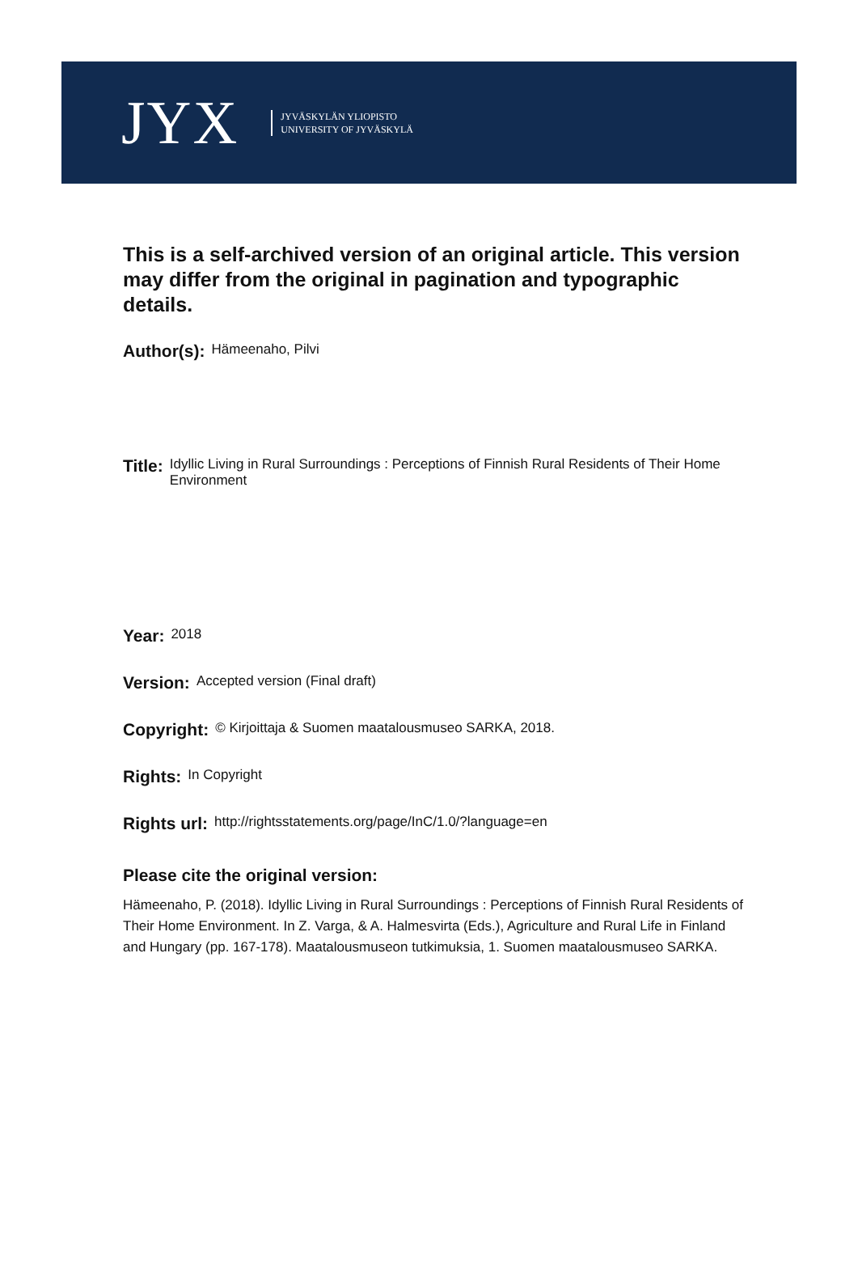JYX
JYVÄSKYLÄN YLIOPISTO
UNIVERSITY OF JYVÄSKYLÄ
This is a self-archived version of an original article. This version may differ from the original in pagination and typographic details.
Author(s): Hämeenaho, Pilvi
Title: Idyllic Living in Rural Surroundings : Perceptions of Finnish Rural Residents of Their Home Environment
Year: 2018
Version: Accepted version (Final draft)
Copyright: © Kirjoittaja & Suomen maatalousmuseo SARKA, 2018.
Rights: In Copyright
Rights url: http://rightsstatements.org/page/InC/1.0/?language=en
Please cite the original version:
Hämeenaho, P. (2018). Idyllic Living in Rural Surroundings : Perceptions of Finnish Rural Residents of Their Home Environment. In Z. Varga, & A. Halmesvirta (Eds.), Agriculture and Rural Life in Finland and Hungary (pp. 167-178). Maatalousmuseon tutkimuksia, 1. Suomen maatalousmuseo SARKA.